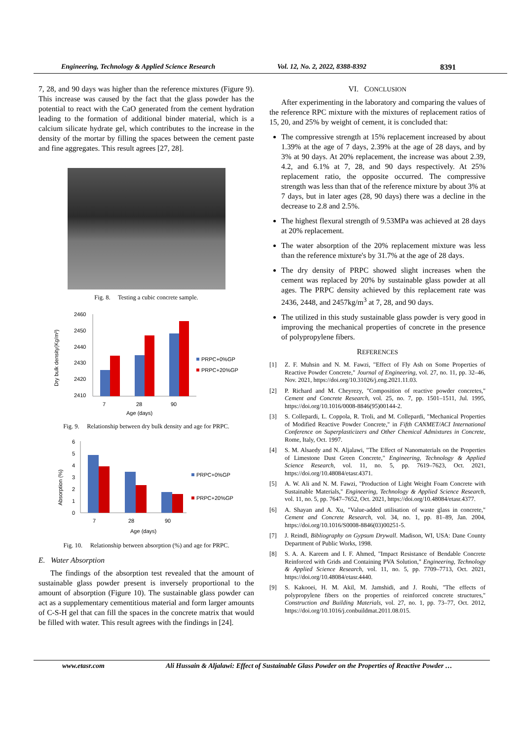Engineering, Technology & Applied Science Research Vol. 12, No. 2, 2022, 8388-8392 8391
7, 28, and 90 days was higher than the reference mixtures (Figure 9). This increase was caused by the fact that the glass powder has the potential to react with the CaO generated from the cement hydration leading to the formation of additional binder material, which is a calcium silicate hydrate gel, which contributes to the increase in the density of the mortar by filling the spaces between the cement paste and fine aggregates. This result agrees [27, 28].
Fig. 8. Testing a cubic concrete sample.
Dry bulk density(Kg/m³)
2460
2450
2440
2430
2420
2410
7
28
90
Age (days)
PRPC+0%GP
PRPC+20%GP
Fig. 9. Relationship between dry bulk density and age for PRPC.
Absorption (%)
6
5
4
3
2
1
0
7
28
90
Age (days)
PRPC+0%GP
PRPC+20%GP
Fig. 10. Relationship between absorption (%) and age for PRPC.
E. Water Absorption
The findings of the absorption test revealed that the amount of sustainable glass powder present is inversely proportional to the amount of absorption (Figure 10). The sustainable glass powder can act as a supplementary cementitious material and form larger amounts of C-S-H gel that can fill the spaces in the concrete matrix that would be filled with water. This result agrees with the findings in [24].
VI. CONCLUSION
After experimenting in the laboratory and comparing the values of the reference RPC mixture with the mixtures of replacement ratios of 15, 20, and 25% by weight of cement, it is concluded that:
The compressive strength at 15% replacement increased by about 1.39% at the age of 7 days, 2.39% at the age of 28 days, and by 3% at 90 days. At 20% replacement, the increase was about 2.39, 4.2, and 6.1% at 7, 28, and 90 days respectively. At 25% replacement ratio, the opposite occurred. The compressive strength was less than that of the reference mixture by about 3% at 7 days, but in later ages (28, 90 days) there was a decline in the decrease to 2.8 and 2.5%.
The highest flexural strength of 9.53MPa was achieved at 28 days at 20% replacement.
The water absorption of the 20% replacement mixture was less than the reference mixture's by 31.7% at the age of 28 days.
The dry density of PRPC showed slight increases when the cement was replaced by 20% by sustainable glass powder at all ages. The PRPC density achieved by this replacement rate was 2436, 2448, and 2457kg/m<sup>3</sup> at 7, 28, and 90 days.
The utilized in this study sustainable glass powder is very good in improving the mechanical properties of concrete in the presence of polypropylene fibers.
REFERENCES
[1] Z. F. Muhsin and N. M. Fawzi, "Effect of Fly Ash on Some Properties of Reactive Powder Concrete," Journal of Engineering, vol. 27, no. 11, pp. 32–46, Nov. 2021, https://doi.org/10.31026/j.eng.2021.11.03.
[2] P. Richard and M. Cheyrezy, "Composition of reactive powder concretes," Cement and Concrete Research, vol. 25, no. 7, pp. 1501–1511, Jul. 1995, https://doi.org/10.1016/0008-8846(95)00144-2.
[3] S. Collepardi, L. Coppola, R. Troli, and M. Collepardi, "Mechanical Properties of Modified Reactive Powder Concrete," in Fifth CANMET/ACI International Conference on Superplasticizers and Other Chemical Admixtures in Concrete, Rome, Italy, Oct. 1997.
[4] S. M. Alsaedy and N. Aljalawi, "The Effect of Nanomaterials on the Properties of Limestone Dust Green Concrete," Engineering, Technology & Applied Science Research, vol. 11, no. 5, pp. 7619–7623, Oct. 2021, https://doi.org/10.48084/etasr.4371.
[5] A. W. Ali and N. M. Fawzi, "Production of Light Weight Foam Concrete with Sustainable Materials," Engineering, Technology & Applied Science Research, vol. 11, no. 5, pp. 7647–7652, Oct. 2021, https://doi.org/10.48084/etasr.4377.
[6] A. Shayan and A. Xu, "Value-added utilisation of waste glass in concrete," Cement and Concrete Research, vol. 34, no. 1, pp. 81–89, Jan. 2004, https://doi.org/10.1016/S0008-8846(03)00251-5.
[7] J. Reindl, Bibliography on Gypsum Drywall. Madison, WI, USA: Dane County Department of Public Works, 1998.
[8] S. A. A. Kareem and I. F. Ahmed, "Impact Resistance of Bendable Concrete Reinforced with Grids and Containing PVA Solution," Engineering, Technology & Applied Science Research, vol. 11, no. 5, pp. 7709–7713, Oct. 2021, https://doi.org/10.48084/etasr.4440.
[9] S. Kakooei, H. M. Akil, M. Jamshidi, and J. Rouhi, "The effects of polypropylene fibers on the properties of reinforced concrete structures," Construction and Building Materials, vol. 27, no. 1, pp. 73–77, Oct. 2012, https://doi.org/10.1016/j.conbuildmat.2011.08.015.
www.etasr.com Ali Hussain & Aljalawi: Effect of Sustainable Glass Powder on the Properties of Reactive Powder …